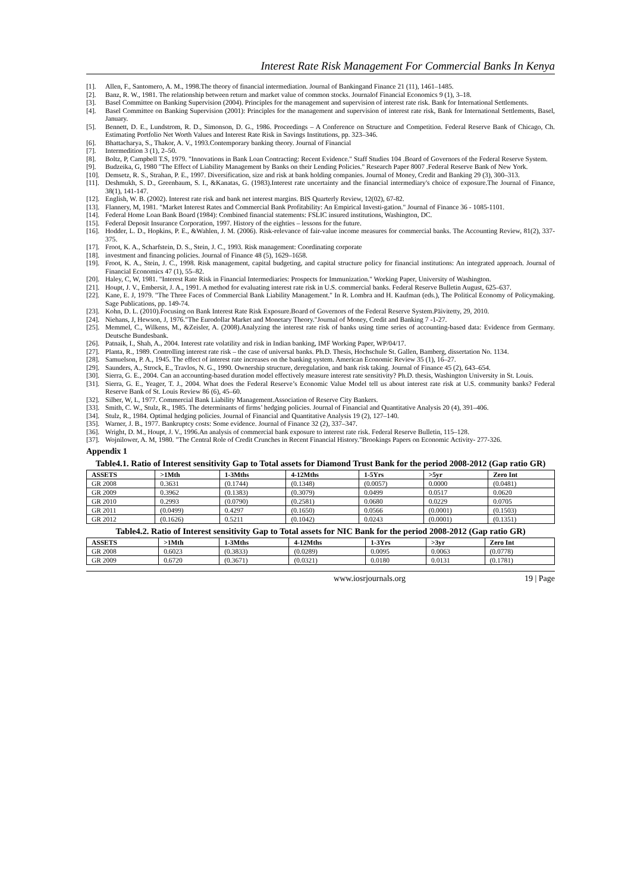Interest Rate Risk Management For Commercial Banks In Kenya
[1]. Allen, F., Santomero, A. M., 1998.The theory of financial intermediation. Journal of Bankingand Finance 21 (11), 1461–1485.
[2]. Banz, R. W., 1981. The relationship between return and market value of common stocks. Journalof Financial Economics 9 (1), 3–18.
[3]. Basel Committee on Banking Supervision (2004). Principles for the management and supervision of interest rate risk. Bank for International Settlements.
[4]. Basel Committee on Banking Supervision (2001): Principles for the management and supervision of interest rate risk, Bank for International Settlements, Basel, January.
[5]. Bennett, D. E., Lundstrom, R. D., Simonson, D. G., 1986. Proceedings – A Conference on Structure and Competition. Federal Reserve Bank of Chicago, Ch. Estimating Portfolio Net Worth Values and Interest Rate Risk in Savings Institutions, pp. 323–346.
[6]. Bhattacharya, S., Thakor, A. V., 1993.Contemporary banking theory. Journal of Financial
[7]. Intermedition 3 (1), 2–50.
[8]. Boltz, P, Campbell T.S, 1979. "Innovations in Bank Loan Contracting: Recent Evidence." Staff Studies 104 .Board of Governors of the Federal Reserve System.
[9]. Budzeika, G, 1980 "The Effect of Liability Management by Banks on their Lending Policies." Research Paper 8007 .Federal Reserve Bank of New York.
[10]. Demsetz, R. S., Strahan, P. E., 1997. Diversification, size and risk at bank holding companies. Journal of Money, Credit and Banking 29 (3), 300–313.
[11]. Deshmukh, S. D., Greenbaum, S. I., &Kanatas, G. (1983).Interest rate uncertainty and the financial intermediary's choice of exposure.The Journal of Finance, 38(1), 141-147.
[12]. English, W. B. (2002). Interest rate risk and bank net interest margins. BIS Quarterly Review, 12(02), 67-82.
[13]. Flannery, M, 1981. "Market Interest Rates and Commercial Bank Profitability: An Empirical Investi-gation." Journal of Finance 36 - 1085-1101.
[14]. Federal Home Loan Bank Board (1984): Combined financial statements: FSLIC insured institutions, Washington, DC.
[15]. Federal Deposit Insurance Corporation, 1997. History of the eighties – lessons for the future.
[16]. Hodder, L. D., Hopkins, P. E., &Wahlen, J. M. (2006). Risk-relevance of fair-value income measures for commercial banks. The Accounting Review, 81(2), 337-375.
[17]. Froot, K. A., Scharfstein, D. S., Stein, J. C., 1993. Risk management: Coordinating corporate
[18]. investment and financing policies. Journal of Finance 48 (5), 1629–1658.
[19]. Froot, K. A., Stein, J. C., 1998. Risk management, capital budgeting, and capital structure policy for financial institutions: An integrated approach. Journal of Financial Economics 47 (1), 55–82.
[20]. Haley, C, W, 1981. "Interest Rate Risk in Financial Intermediaries: Prospects for Immunization." Working Paper, University of Washington.
[21]. Houpt, J. V., Embersit, J. A., 1991. A method for evaluating interest rate risk in U.S. commercial banks. Federal Reserve Bulletin August, 625–637.
[22]. Kane, E. J, 1979. "The Three Faces of Commercial Bank Liability Management." In R. Lombra and H. Kaufman (eds.), The Political Economy of Policymaking. Sage Publications, pp. 149-74.
[23]. Kohn, D. L. (2010).Focusing on Bank Interest Rate Risk Exposure.Board of Governors of the Federal Reserve System.Päivitetty, 29, 2010.
[24]. Niehans, J, Hewson, J, 1976."The Eurodollar Market and Monetary Theory."Journal of Money, Credit and Banking 7 -1-27.
[25]. Memmel, C., Wilkens, M., &Zeisler, A. (2008).Analyzing the interest rate risk of banks using time series of accounting-based data: Evidence from Germany. Deutsche Bundesbank.
[26]. Patnaik, I., Shah, A., 2004. Interest rate volatility and risk in Indian banking, IMF Working Paper, WP/04/17.
[27]. Planta, R., 1989. Controlling interest rate risk – the case of universal banks. Ph.D. Thesis, Hochschule St. Gallen, Bamberg, dissertation No. 1134.
[28]. Samuelson, P. A., 1945. The effect of interest rate increases on the banking system. American Economic Review 35 (1), 16–27.
[29]. Saunders, A., Strock, E., Travlos, N. G., 1990. Ownership structure, deregulation, and bank risk taking. Journal of Finance 45 (2), 643–654.
[30]. Sierra, G. E., 2004. Can an accounting-based duration model effectively measure interest rate sensitivity? Ph.D. thesis, Washington University in St. Louis.
[31]. Sierra, G. E., Yeager, T. J., 2004. What does the Federal Reserve’s Economic Value Model tell us about interest rate risk at U.S. community banks? Federal Reserve Bank of St. Louis Review 86 (6), 45–60.
[32]. Silber, W, L, 1977. Commercial Bank Liability Management.Association of Reserve City Bankers.
[33]. Smith, C. W., Stulz, R., 1985. The determinants of firms’ hedging policies. Journal of Financial and Quantitative Analysis 20 (4), 391–406.
[34]. Stulz, R., 1984. Optimal hedging policies. Journal of Financial and Quantitative Analysis 19 (2), 127–140.
[35]. Warner, J. B., 1977. Bankruptcy costs: Some evidence. Journal of Finance 32 (2), 337–347.
[36]. Wright, D. M., Houpt, J. V., 1996.An analysis of commercial bank exposure to interest rate risk. Federal Reserve Bulletin, 115–128.
[37]. Wojnilower, A. M, 1980. "The Central Role of Credit Crunches in Recent Financial History."Brookings Papers on Economic Activity- 277-326.
Appendix 1
Table4.1. Ratio of Interest sensitivity Gap to Total assets for Diamond Trust Bank for the period 2008-2012 (Gap ratio GR)
| ASSETS | >1Mth | 1-3Mths | 4-12Mths | 1-5Yrs | >5yr | Zero Int |
| --- | --- | --- | --- | --- | --- | --- |
| GR 2008 | 0.3631 | (0.1744) | (0.1348) | (0.0057) | 0.0000 | (0.0481) |
| GR 2009 | 0.3962 | (0.1383) | (0.3079) | 0.0499 | 0.0517 | 0.0620 |
| GR 2010 | 0.2993 | (0.0790) | (0.2581) | 0.0680 | 0.0229 | 0.0705 |
| GR 2011 | (0.0499) | 0.4297 | (0.1650) | 0.0566 | (0.0001) | (0.1503) |
| GR 2012 | (0.1626) | 0.5211 | (0.1042) | 0.0243 | (0.0001) | (0.1351) |
Table4.2. Ratio of Interest sensitivity Gap to Total assets for NIC Bank for the period 2008-2012 (Gap ratio GR)
| ASSETS | >1Mth | 1-3Mths | 4-12Mths | 1-3Yrs | >3yr | Zero Int |
| --- | --- | --- | --- | --- | --- | --- |
| GR 2008 | 0.6023 | (0.3833) | (0.0289) | 0.0095 | 0.0063 | (0.0778) |
| GR 2009 | 0.6720 | (0.3671) | (0.0321) | 0.0180 | 0.0131 | (0.1781) |
www.iosrjournals.org 19 | Page